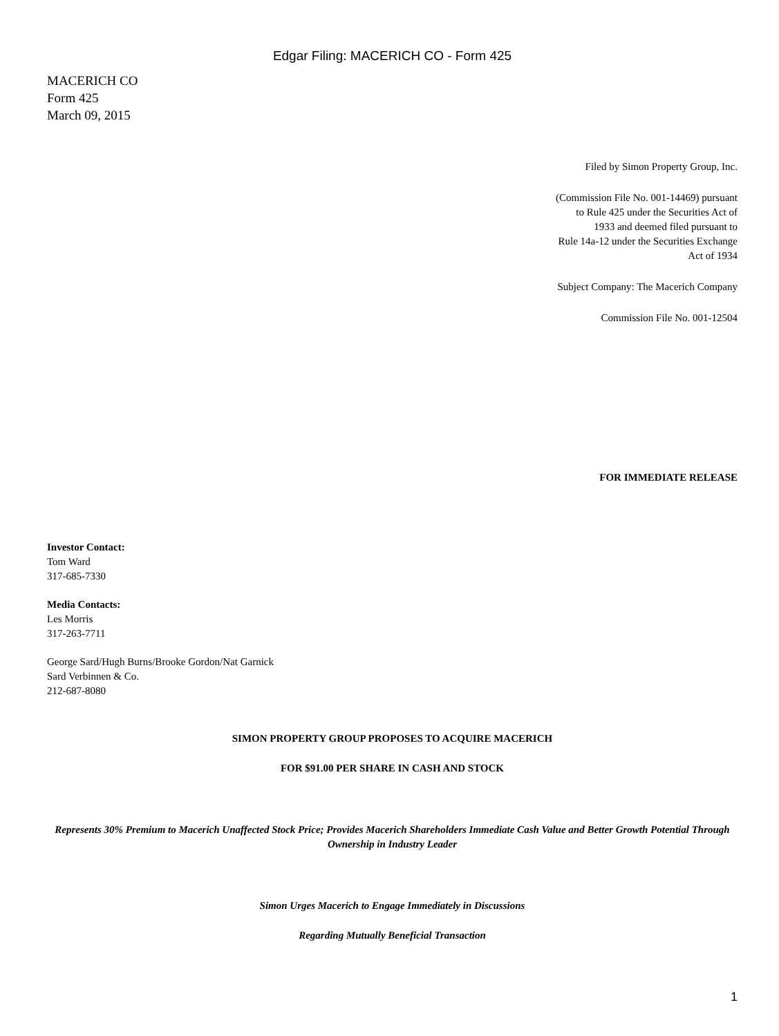Edgar Filing: MACERICH CO - Form 425
MACERICH CO
Form 425
March 09, 2015
Filed by Simon Property Group, Inc.
(Commission File No. 001-14469) pursuant
to Rule 425 under the Securities Act of
1933 and deemed filed pursuant to
Rule 14a-12 under the Securities Exchange
Act of 1934
Subject Company: The Macerich Company
Commission File No. 001-12504
FOR IMMEDIATE RELEASE
Investor Contact:
Tom Ward
317-685-7330
Media Contacts:
Les Morris
317-263-7711
George Sard/Hugh Burns/Brooke Gordon/Nat Garnick
Sard Verbinnen & Co.
212-687-8080
SIMON PROPERTY GROUP PROPOSES TO ACQUIRE MACERICH
FOR $91.00 PER SHARE IN CASH AND STOCK
Represents 30% Premium to Macerich Unaffected Stock Price; Provides Macerich Shareholders Immediate Cash Value and Better Growth Potential Through Ownership in Industry Leader
Simon Urges Macerich to Engage Immediately in Discussions
Regarding Mutually Beneficial Transaction
1